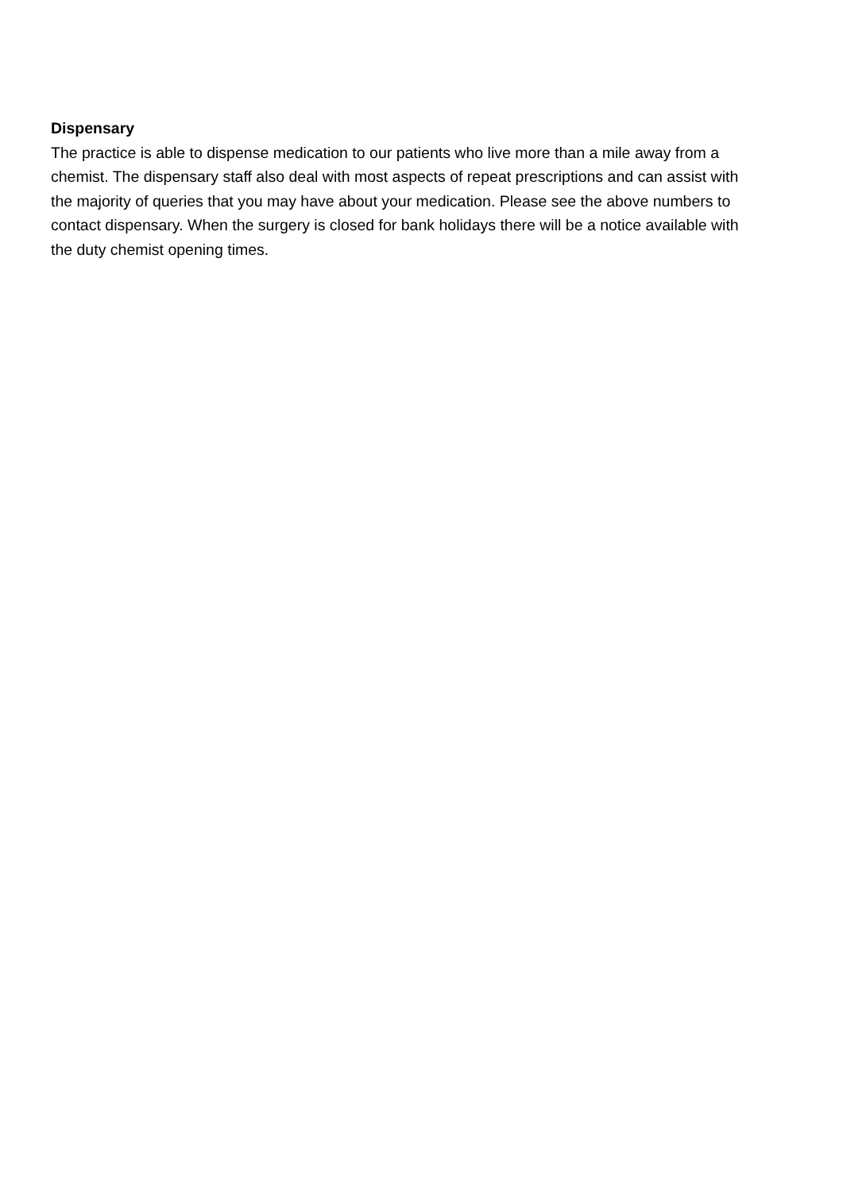Dispensary
The practice is able to dispense medication to our patients who live more than a mile away from a chemist. The dispensary staff also deal with most aspects of repeat prescriptions and can assist with the majority of queries that you may have about your medication. Please see the above numbers to contact dispensary. When the surgery is closed for bank holidays there will be a notice available with the duty chemist opening times.